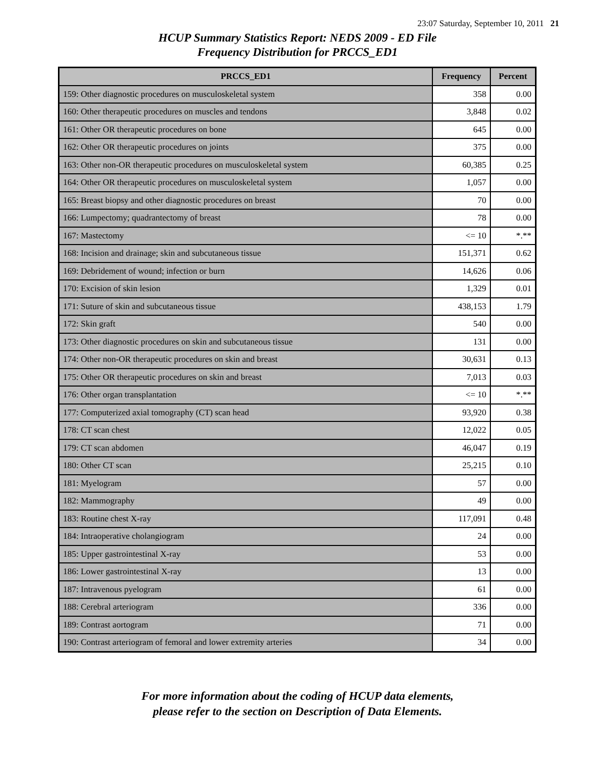23:07 Saturday, September 10, 2011 21
HCUP Summary Statistics Report: NEDS 2009 - ED File
Frequency Distribution for PRCCS_ED1
| PRCCS_ED1 | Frequency | Percent |
| --- | --- | --- |
| 159: Other diagnostic procedures on musculoskeletal system | 358 | 0.00 |
| 160: Other therapeutic procedures on muscles and tendons | 3,848 | 0.02 |
| 161: Other OR therapeutic procedures on bone | 645 | 0.00 |
| 162: Other OR therapeutic procedures on joints | 375 | 0.00 |
| 163: Other non-OR therapeutic procedures on musculoskeletal system | 60,385 | 0.25 |
| 164: Other OR therapeutic procedures on musculoskeletal system | 1,057 | 0.00 |
| 165: Breast biopsy and other diagnostic procedures on breast | 70 | 0.00 |
| 166: Lumpectomy; quadrantectomy of breast | 78 | 0.00 |
| 167: Mastectomy | <= 10 | *.** |
| 168: Incision and drainage; skin and subcutaneous tissue | 151,371 | 0.62 |
| 169: Debridement of wound; infection or burn | 14,626 | 0.06 |
| 170: Excision of skin lesion | 1,329 | 0.01 |
| 171: Suture of skin and subcutaneous tissue | 438,153 | 1.79 |
| 172: Skin graft | 540 | 0.00 |
| 173: Other diagnostic procedures on skin and subcutaneous tissue | 131 | 0.00 |
| 174: Other non-OR therapeutic procedures on skin and breast | 30,631 | 0.13 |
| 175: Other OR therapeutic procedures on skin and breast | 7,013 | 0.03 |
| 176: Other organ transplantation | <= 10 | *.** |
| 177: Computerized axial tomography (CT) scan head | 93,920 | 0.38 |
| 178: CT scan chest | 12,022 | 0.05 |
| 179: CT scan abdomen | 46,047 | 0.19 |
| 180: Other CT scan | 25,215 | 0.10 |
| 181: Myelogram | 57 | 0.00 |
| 182: Mammography | 49 | 0.00 |
| 183: Routine chest X-ray | 117,091 | 0.48 |
| 184: Intraoperative cholangiogram | 24 | 0.00 |
| 185: Upper gastrointestinal X-ray | 53 | 0.00 |
| 186: Lower gastrointestinal X-ray | 13 | 0.00 |
| 187: Intravenous pyelogram | 61 | 0.00 |
| 188: Cerebral arteriogram | 336 | 0.00 |
| 189: Contrast aortogram | 71 | 0.00 |
| 190: Contrast arteriogram of femoral and lower extremity arteries | 34 | 0.00 |
For more information about the coding of HCUP data elements,
please refer to the section on Description of Data Elements.